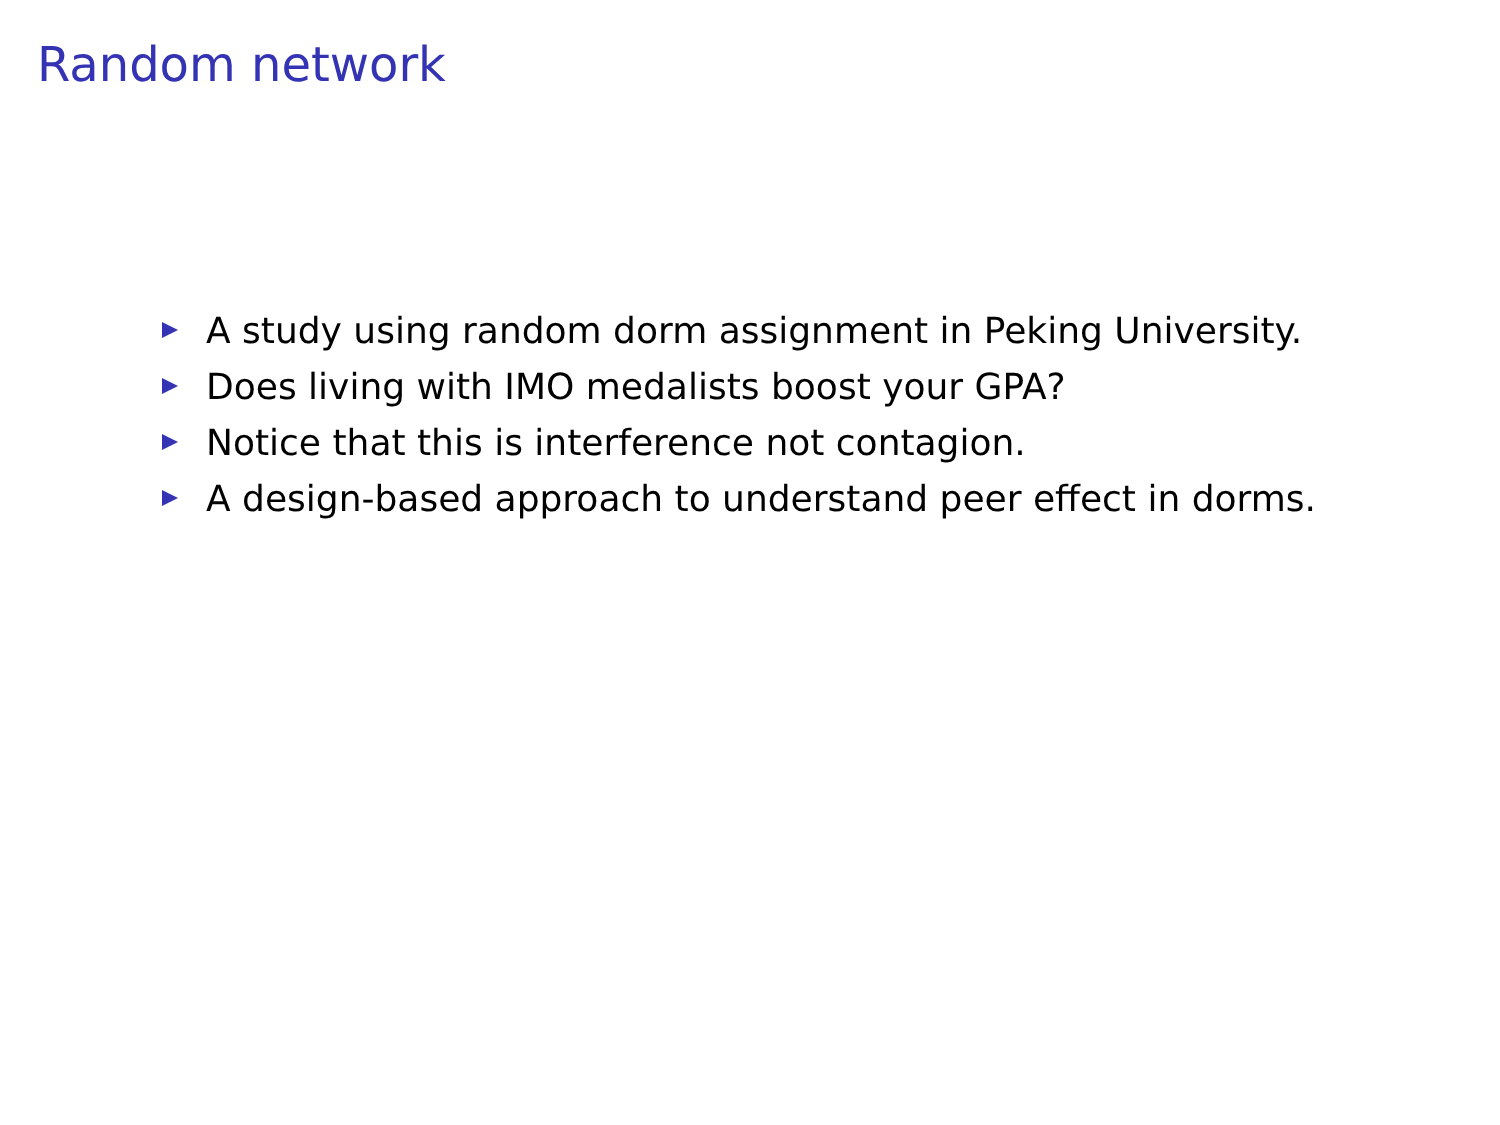Random network
A study using random dorm assignment in Peking University.
Does living with IMO medalists boost your GPA?
Notice that this is interference not contagion.
A design-based approach to understand peer effect in dorms.